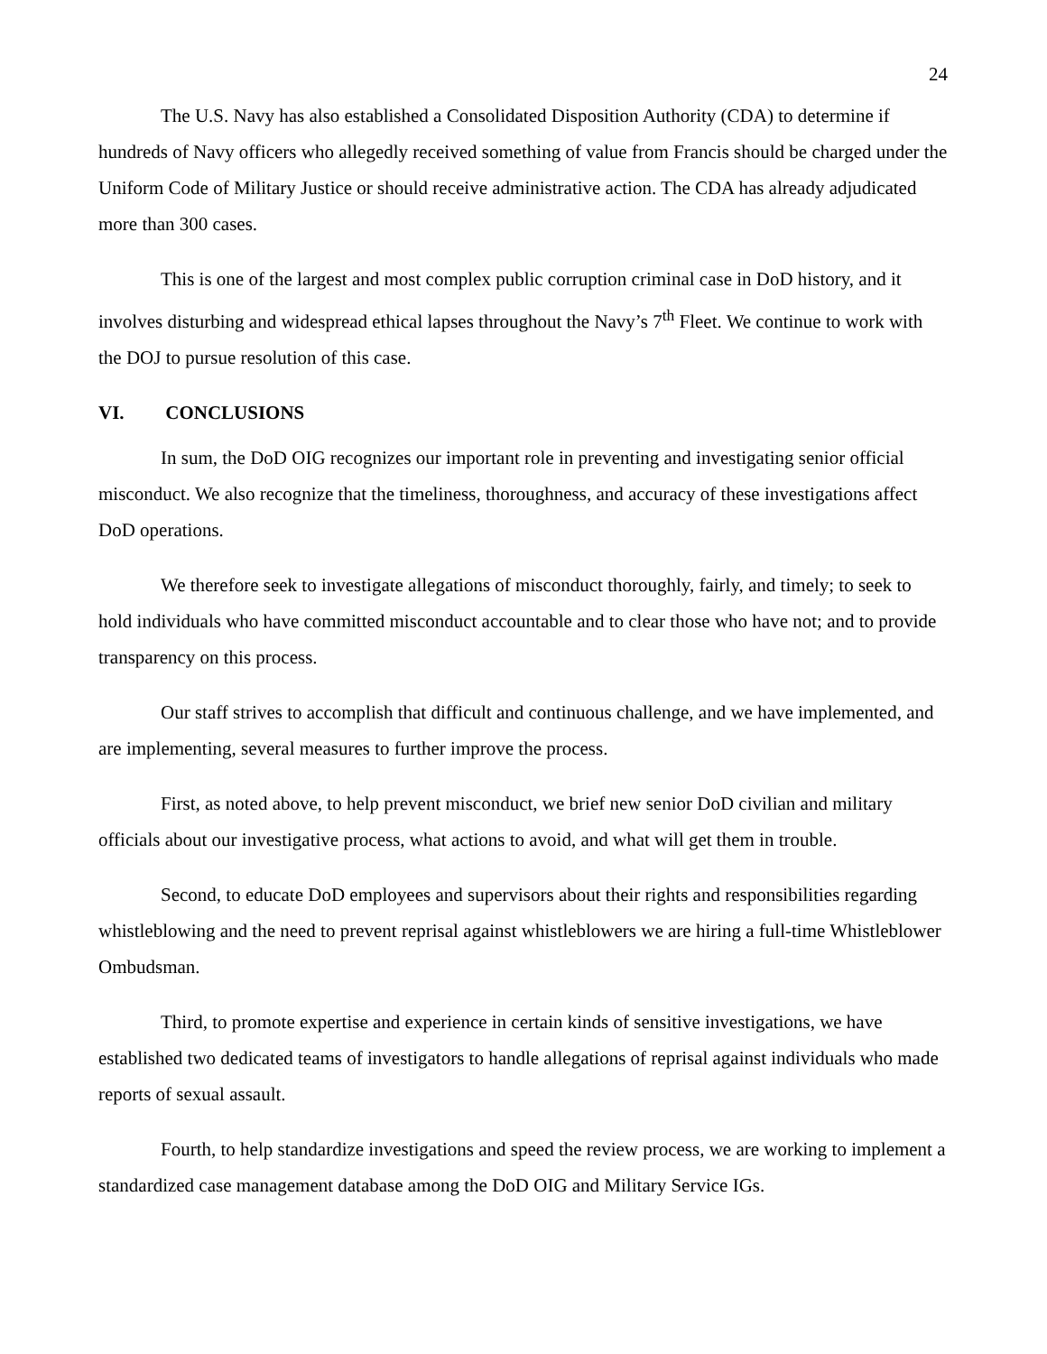24
The U.S. Navy has also established a Consolidated Disposition Authority (CDA) to determine if hundreds of Navy officers who allegedly received something of value from Francis should be charged under the Uniform Code of Military Justice or should receive administrative action. The CDA has already adjudicated more than 300 cases.
This is one of the largest and most complex public corruption criminal case in DoD history, and it involves disturbing and widespread ethical lapses throughout the Navy’s 7<sup>th</sup> Fleet. We continue to work with the DOJ to pursue resolution of this case.
VI. CONCLUSIONS
In sum, the DoD OIG recognizes our important role in preventing and investigating senior official misconduct. We also recognize that the timeliness, thoroughness, and accuracy of these investigations affect DoD operations.
We therefore seek to investigate allegations of misconduct thoroughly, fairly, and timely; to seek to hold individuals who have committed misconduct accountable and to clear those who have not; and to provide transparency on this process.
Our staff strives to accomplish that difficult and continuous challenge, and we have implemented, and are implementing, several measures to further improve the process.
First, as noted above, to help prevent misconduct, we brief new senior DoD civilian and military officials about our investigative process, what actions to avoid, and what will get them in trouble.
Second, to educate DoD employees and supervisors about their rights and responsibilities regarding whistleblowing and the need to prevent reprisal against whistleblowers we are hiring a full-time Whistleblower Ombudsman.
Third, to promote expertise and experience in certain kinds of sensitive investigations, we have established two dedicated teams of investigators to handle allegations of reprisal against individuals who made reports of sexual assault.
Fourth, to help standardize investigations and speed the review process, we are working to implement a standardized case management database among the DoD OIG and Military Service IGs.